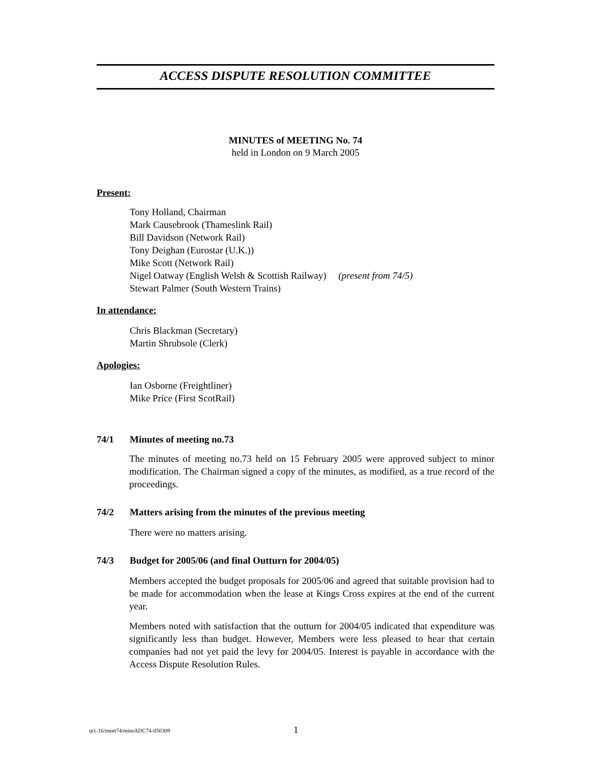ACCESS DISPUTE RESOLUTION COMMITTEE
MINUTES of MEETING No. 74
held in London on 9 March 2005
Present:
Tony Holland, Chairman
Mark Causebrook (Thameslink Rail)
Bill Davidson (Network Rail)
Tony Deighan (Eurostar (U.K.))
Mike Scott (Network Rail)
Nigel Oatway (English Welsh & Scottish Railway) (present from 74/5)
Stewart Palmer (South Western Trains)
In attendance:
Chris Blackman (Secretary)
Martin Shrubsole (Clerk)
Apologies:
Ian Osborne (Freightliner)
Mike Price (First ScotRail)
74/1 Minutes of meeting no.73
The minutes of meeting no.73 held on 15 February 2005 were approved subject to minor modification. The Chairman signed a copy of the minutes, as modified, as a true record of the proceedings.
74/2 Matters arising from the minutes of the previous meeting
There were no matters arising.
74/3 Budget for 2005/06 (and final Outturn for 2004/05)
Members accepted the budget proposals for 2005/06 and agreed that suitable provision had to be made for accommodation when the lease at Kings Cross expires at the end of the current year.
Members noted with satisfaction that the outturn for 2004/05 indicated that expenditure was significantly less than budget. However, Members were less pleased to hear that certain companies had not yet paid the levy for 2004/05. Interest is payable in accordance with the Access Dispute Resolution Rules.
tp1-16/meet74/minsADC74-050309 1